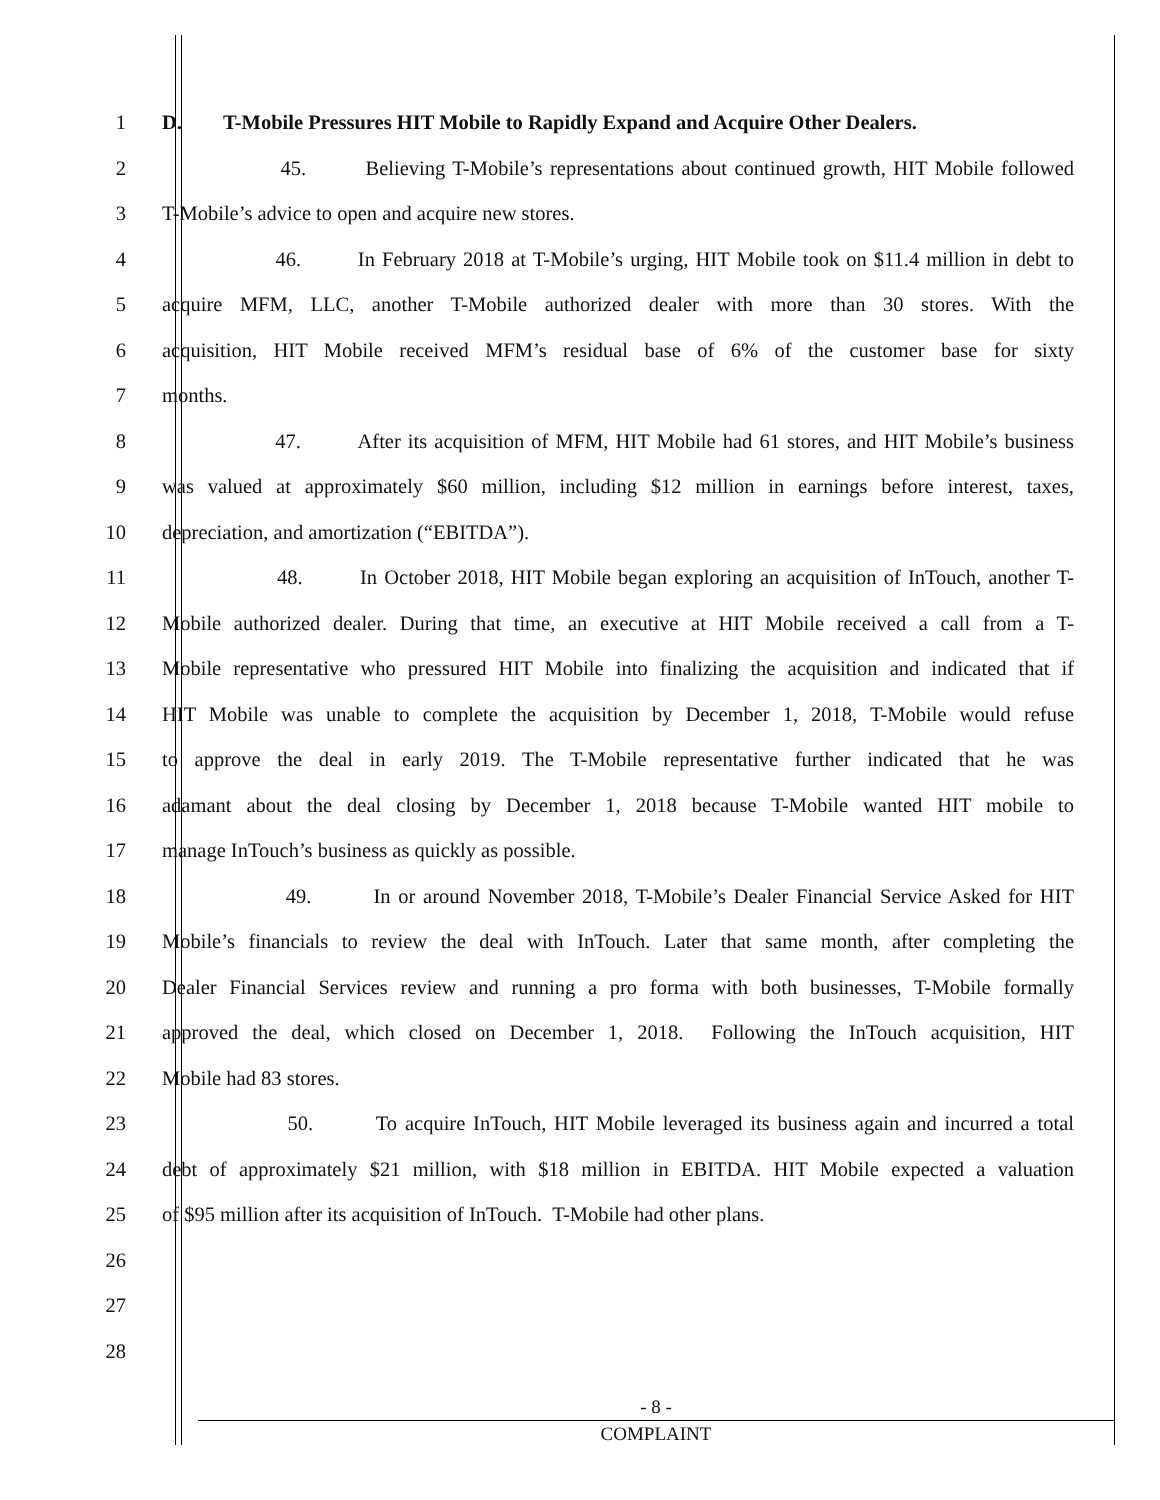1 D. T-Mobile Pressures HIT Mobile to Rapidly Expand and Acquire Other Dealers.
2 45. Believing T-Mobile’s representations about continued growth, HIT Mobile followed
3 T-Mobile’s advice to open and acquire new stores.
4 46. In February 2018 at T-Mobile’s urging, HIT Mobile took on $11.4 million in debt to
5 acquire MFM, LLC, another T-Mobile authorized dealer with more than 30 stores. With the
6 acquisition, HIT Mobile received MFM’s residual base of 6% of the customer base for sixty
7 months.
8 47. After its acquisition of MFM, HIT Mobile had 61 stores, and HIT Mobile’s business
9 was valued at approximately $60 million, including $12 million in earnings before interest, taxes,
10 depreciation, and amortization (“EBITDA”).
11 48. In October 2018, HIT Mobile began exploring an acquisition of InTouch, another T-
12 Mobile authorized dealer. During that time, an executive at HIT Mobile received a call from a T-
13 Mobile representative who pressured HIT Mobile into finalizing the acquisition and indicated that if
14 HIT Mobile was unable to complete the acquisition by December 1, 2018, T-Mobile would refuse
15 to approve the deal in early 2019. The T-Mobile representative further indicated that he was
16 adamant about the deal closing by December 1, 2018 because T-Mobile wanted HIT mobile to
17 manage InTouch’s business as quickly as possible.
18 49. In or around November 2018, T-Mobile’s Dealer Financial Service Asked for HIT
19 Mobile’s financials to review the deal with InTouch. Later that same month, after completing the
20 Dealer Financial Services review and running a pro forma with both businesses, T-Mobile formally
21 approved the deal, which closed on December 1, 2018. Following the InTouch acquisition, HIT
22 Mobile had 83 stores.
23 50. To acquire InTouch, HIT Mobile leveraged its business again and incurred a total
24 debt of approximately $21 million, with $18 million in EBITDA. HIT Mobile expected a valuation
25 of $95 million after its acquisition of InTouch. T-Mobile had other plans.
26
27
28
- 8 -
COMPLAINT